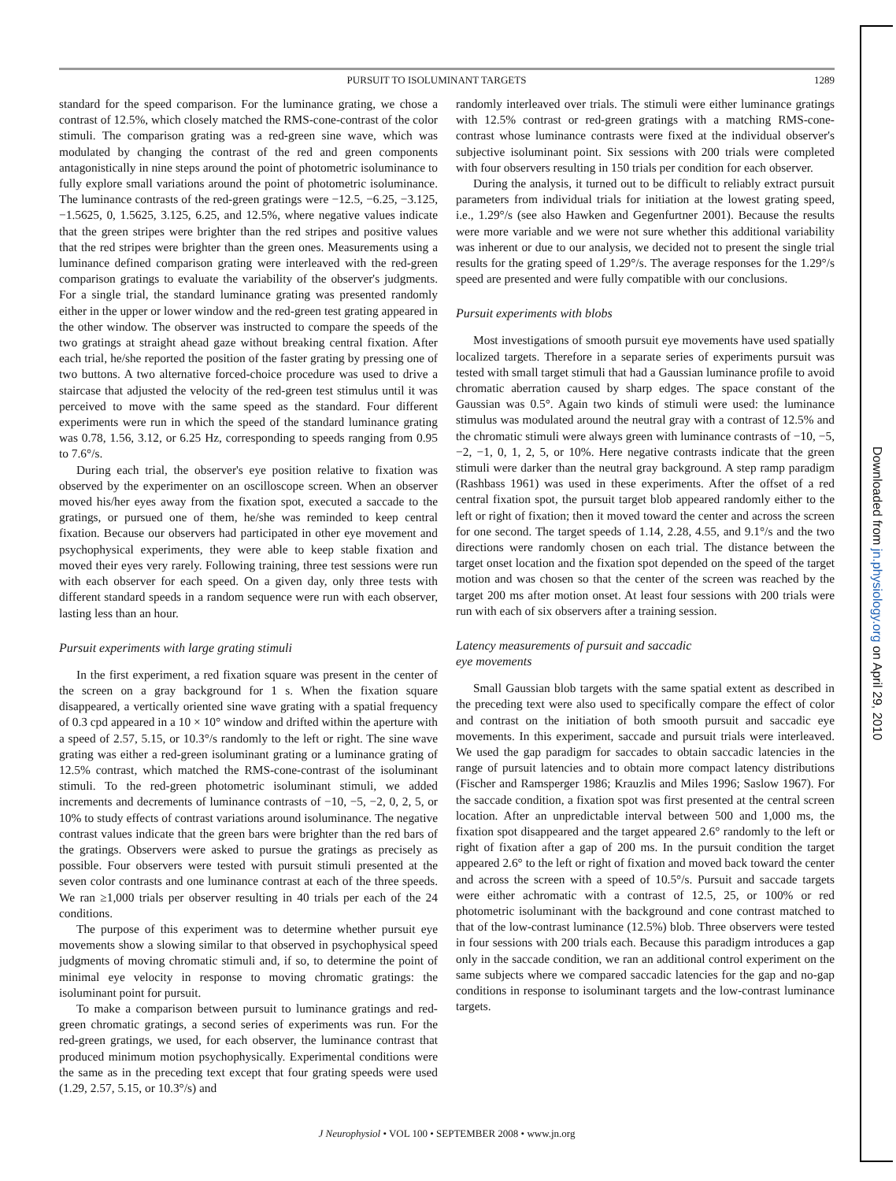PURSUIT TO ISOLUMINANT TARGETS 1289
standard for the speed comparison. For the luminance grating, we chose a contrast of 12.5%, which closely matched the RMS-cone-contrast of the color stimuli. The comparison grating was a red-green sine wave, which was modulated by changing the contrast of the red and green components antagonistically in nine steps around the point of photometric isoluminance to fully explore small variations around the point of photometric isoluminance. The luminance contrasts of the red-green gratings were −12.5, −6.25, −3.125, −1.5625, 0, 1.5625, 3.125, 6.25, and 12.5%, where negative values indicate that the green stripes were brighter than the red stripes and positive values that the red stripes were brighter than the green ones. Measurements using a luminance defined comparison grating were interleaved with the red-green comparison gratings to evaluate the variability of the observer's judgments. For a single trial, the standard luminance grating was presented randomly either in the upper or lower window and the red-green test grating appeared in the other window. The observer was instructed to compare the speeds of the two gratings at straight ahead gaze without breaking central fixation. After each trial, he/she reported the position of the faster grating by pressing one of two buttons. A two alternative forced-choice procedure was used to drive a staircase that adjusted the velocity of the red-green test stimulus until it was perceived to move with the same speed as the standard. Four different experiments were run in which the speed of the standard luminance grating was 0.78, 1.56, 3.12, or 6.25 Hz, corresponding to speeds ranging from 0.95 to 7.6°/s.
During each trial, the observer's eye position relative to fixation was observed by the experimenter on an oscilloscope screen. When an observer moved his/her eyes away from the fixation spot, executed a saccade to the gratings, or pursued one of them, he/she was reminded to keep central fixation. Because our observers had participated in other eye movement and psychophysical experiments, they were able to keep stable fixation and moved their eyes very rarely. Following training, three test sessions were run with each observer for each speed. On a given day, only three tests with different standard speeds in a random sequence were run with each observer, lasting less than an hour.
Pursuit experiments with large grating stimuli
In the first experiment, a red fixation square was present in the center of the screen on a gray background for 1 s. When the fixation square disappeared, a vertically oriented sine wave grating with a spatial frequency of 0.3 cpd appeared in a 10 × 10° window and drifted within the aperture with a speed of 2.57, 5.15, or 10.3°/s randomly to the left or right. The sine wave grating was either a red-green isoluminant grating or a luminance grating of 12.5% contrast, which matched the RMS-cone-contrast of the isoluminant stimuli. To the red-green photometric isoluminant stimuli, we added increments and decrements of luminance contrasts of −10, −5, −2, 0, 2, 5, or 10% to study effects of contrast variations around isoluminance. The negative contrast values indicate that the green bars were brighter than the red bars of the gratings. Observers were asked to pursue the gratings as precisely as possible. Four observers were tested with pursuit stimuli presented at the seven color contrasts and one luminance contrast at each of the three speeds. We ran ≥1,000 trials per observer resulting in 40 trials per each of the 24 conditions.
The purpose of this experiment was to determine whether pursuit eye movements show a slowing similar to that observed in psychophysical speed judgments of moving chromatic stimuli and, if so, to determine the point of minimal eye velocity in response to moving chromatic gratings: the isoluminant point for pursuit.
To make a comparison between pursuit to luminance gratings and red-green chromatic gratings, a second series of experiments was run. For the red-green gratings, we used, for each observer, the luminance contrast that produced minimum motion psychophysically. Experimental conditions were the same as in the preceding text except that four grating speeds were used (1.29, 2.57, 5.15, or 10.3°/s) and
randomly interleaved over trials. The stimuli were either luminance gratings with 12.5% contrast or red-green gratings with a matching RMS-cone-contrast whose luminance contrasts were fixed at the individual observer's subjective isoluminant point. Six sessions with 200 trials were completed with four observers resulting in 150 trials per condition for each observer.
During the analysis, it turned out to be difficult to reliably extract pursuit parameters from individual trials for initiation at the lowest grating speed, i.e., 1.29°/s (see also Hawken and Gegenfurtner 2001). Because the results were more variable and we were not sure whether this additional variability was inherent or due to our analysis, we decided not to present the single trial results for the grating speed of 1.29°/s. The average responses for the 1.29°/s speed are presented and were fully compatible with our conclusions.
Pursuit experiments with blobs
Most investigations of smooth pursuit eye movements have used spatially localized targets. Therefore in a separate series of experiments pursuit was tested with small target stimuli that had a Gaussian luminance profile to avoid chromatic aberration caused by sharp edges. The space constant of the Gaussian was 0.5°. Again two kinds of stimuli were used: the luminance stimulus was modulated around the neutral gray with a contrast of 12.5% and the chromatic stimuli were always green with luminance contrasts of −10, −5, −2, −1, 0, 1, 2, 5, or 10%. Here negative contrasts indicate that the green stimuli were darker than the neutral gray background. A step ramp paradigm (Rashbass 1961) was used in these experiments. After the offset of a red central fixation spot, the pursuit target blob appeared randomly either to the left or right of fixation; then it moved toward the center and across the screen for one second. The target speeds of 1.14, 2.28, 4.55, and 9.1°/s and the two directions were randomly chosen on each trial. The distance between the target onset location and the fixation spot depended on the speed of the target motion and was chosen so that the center of the screen was reached by the target 200 ms after motion onset. At least four sessions with 200 trials were run with each of six observers after a training session.
Latency measurements of pursuit and saccadic
eye movements
Small Gaussian blob targets with the same spatial extent as described in the preceding text were also used to specifically compare the effect of color and contrast on the initiation of both smooth pursuit and saccadic eye movements. In this experiment, saccade and pursuit trials were interleaved. We used the gap paradigm for saccades to obtain saccadic latencies in the range of pursuit latencies and to obtain more compact latency distributions (Fischer and Ramsperger 1986; Krauzlis and Miles 1996; Saslow 1967). For the saccade condition, a fixation spot was first presented at the central screen location. After an unpredictable interval between 500 and 1,000 ms, the fixation spot disappeared and the target appeared 2.6° randomly to the left or right of fixation after a gap of 200 ms. In the pursuit condition the target appeared 2.6° to the left or right of fixation and moved back toward the center and across the screen with a speed of 10.5°/s. Pursuit and saccade targets were either achromatic with a contrast of 12.5, 25, or 100% or red photometric isoluminant with the background and cone contrast matched to that of the low-contrast luminance (12.5%) blob. Three observers were tested in four sessions with 200 trials each. Because this paradigm introduces a gap only in the saccade condition, we ran an additional control experiment on the same subjects where we compared saccadic latencies for the gap and no-gap conditions in response to isoluminant targets and the low-contrast luminance targets.
J Neurophysiol • VOL 100 • SEPTEMBER 2008 • www.jn.org
Downloaded from jn.physiology.org on April 29, 2010